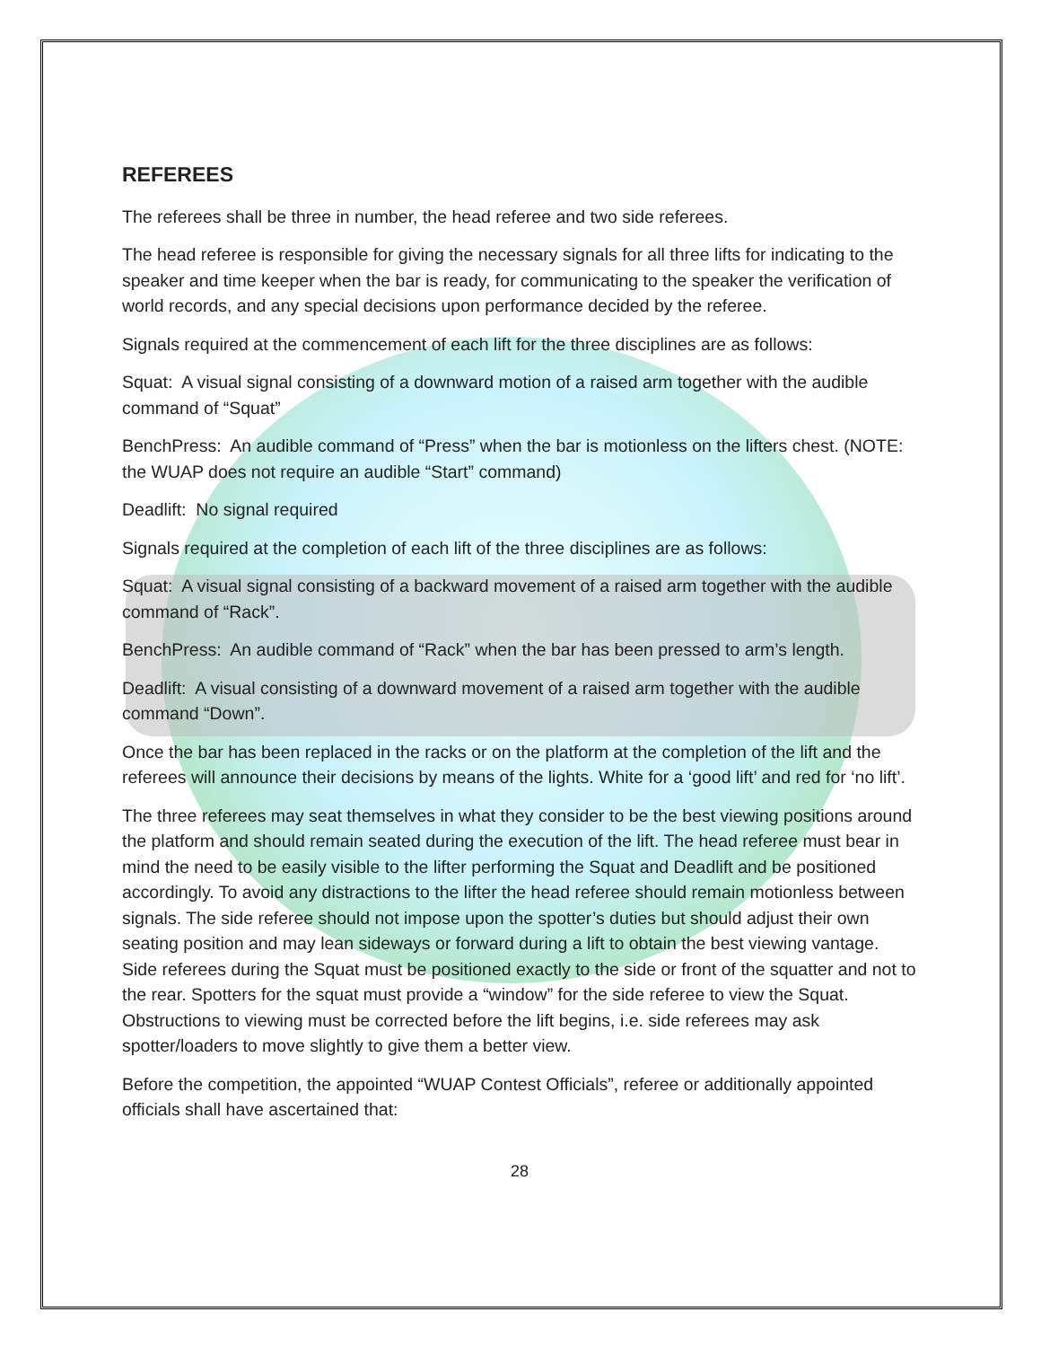REFEREES
The referees shall be three in number, the head referee and two side referees.
The head referee is responsible for giving the necessary signals for all three lifts for indicating to the speaker and time keeper when the bar is ready, for communicating to the speaker the verification of world records, and any special decisions upon performance decided by the referee.
Signals required at the commencement of each lift for the three disciplines are as follows:
Squat: A visual signal consisting of a downward motion of a raised arm together with the audible command of “Squat”
BenchPress: An audible command of “Press” when the bar is motionless on the lifters chest. (NOTE: the WUAP does not require an audible “Start” command)
Deadlift: No signal required
Signals required at the completion of each lift of the three disciplines are as follows:
Squat: A visual signal consisting of a backward movement of a raised arm together with the audible command of “Rack”.
BenchPress: An audible command of “Rack” when the bar has been pressed to arm’s length.
Deadlift: A visual consisting of a downward movement of a raised arm together with the audible command “Down”.
Once the bar has been replaced in the racks or on the platform at the completion of the lift and the referees will announce their decisions by means of the lights. White for a ‘good lift’ and red for ‘no lift’.
The three referees may seat themselves in what they consider to be the best viewing positions around the platform and should remain seated during the execution of the lift. The head referee must bear in mind the need to be easily visible to the lifter performing the Squat and Deadlift and be positioned accordingly. To avoid any distractions to the lifter the head referee should remain motionless between signals. The side referee should not impose upon the spotter’s duties but should adjust their own seating position and may lean sideways or forward during a lift to obtain the best viewing vantage. Side referees during the Squat must be positioned exactly to the side or front of the squatter and not to the rear. Spotters for the squat must provide a “window” for the side referee to view the Squat. Obstructions to viewing must be corrected before the lift begins, i.e. side referees may ask spotter/loaders to move slightly to give them a better view.
Before the competition, the appointed “WUAP Contest Officials”, referee or additionally appointed officials shall have ascertained that:
28